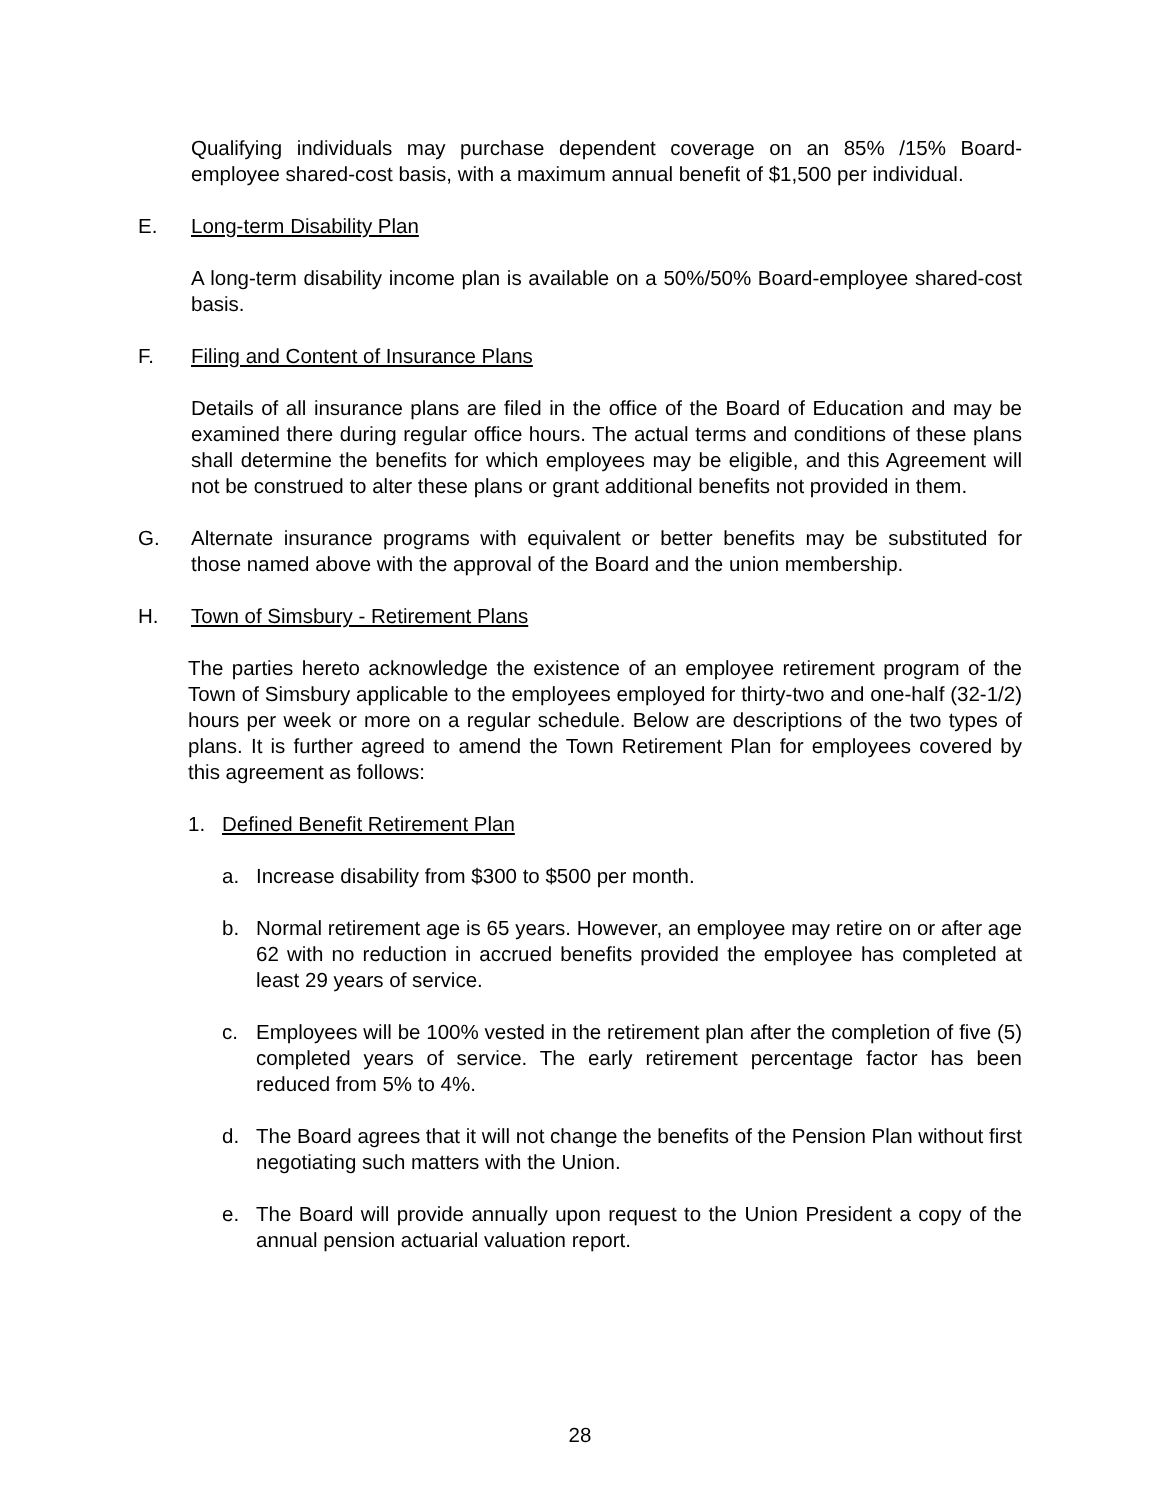Qualifying individuals may purchase dependent coverage on an 85% /15% Board-employee shared-cost basis, with a maximum annual benefit of $1,500 per individual.
E. Long-term Disability Plan
A long-term disability income plan is available on a 50%/50% Board-employee shared-cost basis.
F. Filing and Content of Insurance Plans
Details of all insurance plans are filed in the office of the Board of Education and may be examined there during regular office hours. The actual terms and conditions of these plans shall determine the benefits for which employees may be eligible, and this Agreement will not be construed to alter these plans or grant additional benefits not provided in them.
G. Alternate insurance programs with equivalent or better benefits may be substituted for those named above with the approval of the Board and the union membership.
H. Town of Simsbury - Retirement Plans
The parties hereto acknowledge the existence of an employee retirement program of the Town of Simsbury applicable to the employees employed for thirty-two and one-half (32-1/2) hours per week or more on a regular schedule. Below are descriptions of the two types of plans. It is further agreed to amend the Town Retirement Plan for employees covered by this agreement as follows:
1. Defined Benefit Retirement Plan
a. Increase disability from $300 to $500 per month.
b. Normal retirement age is 65 years. However, an employee may retire on or after age 62 with no reduction in accrued benefits provided the employee has completed at least 29 years of service.
c. Employees will be 100% vested in the retirement plan after the completion of five (5) completed years of service. The early retirement percentage factor has been reduced from 5% to 4%.
d. The Board agrees that it will not change the benefits of the Pension Plan without first negotiating such matters with the Union.
e. The Board will provide annually upon request to the Union President a copy of the annual pension actuarial valuation report.
28